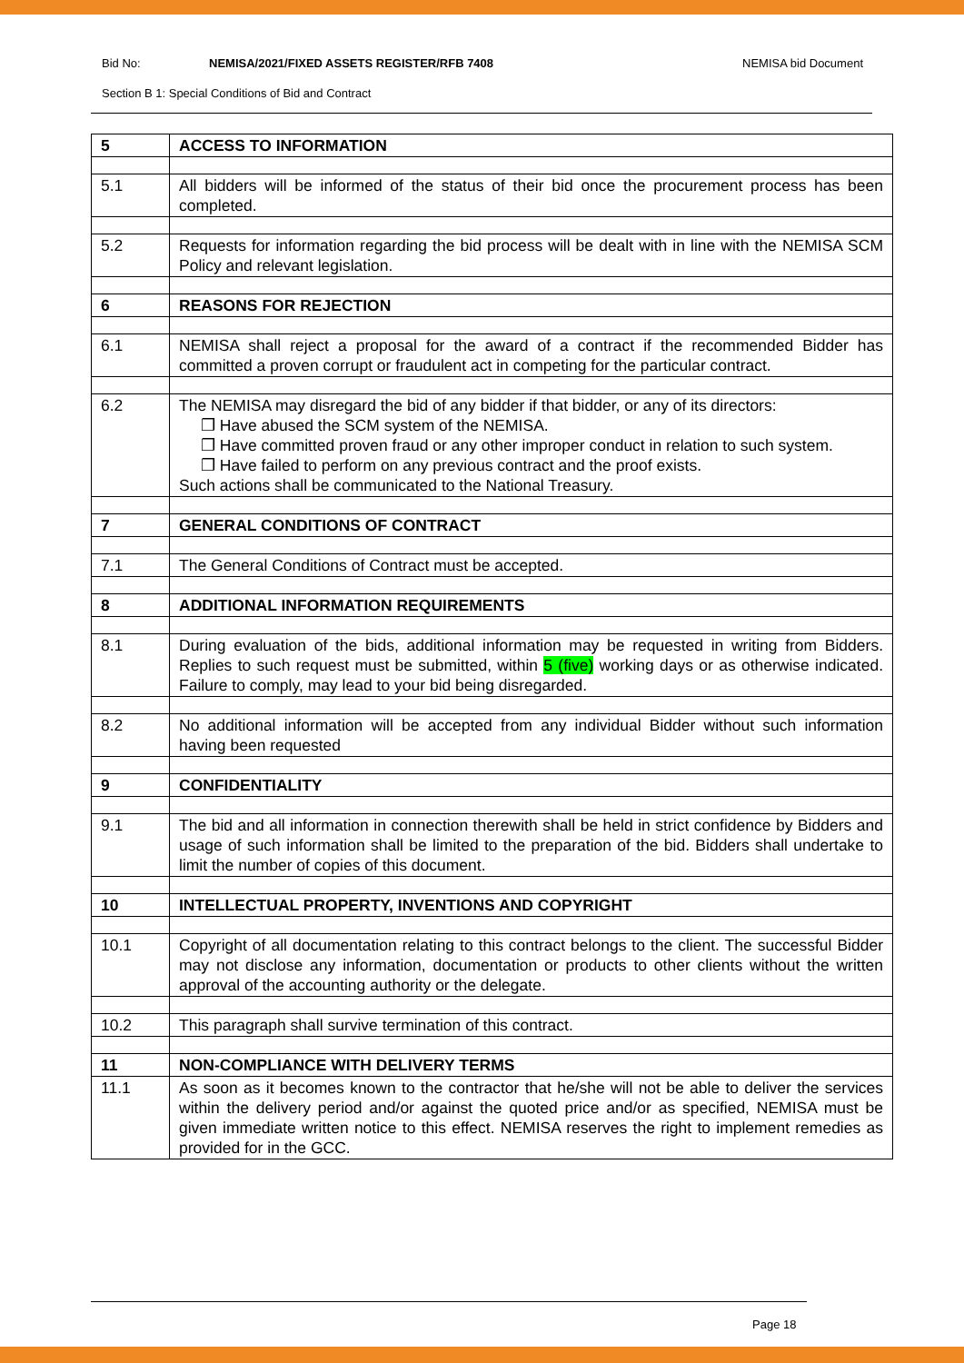Bid No: NEMISA/2021/FIXED ASSETS REGISTER/RFB 7408 NEMISA bid Document
Section B 1: Special Conditions of Bid and Contract
| 5 | ACCESS TO INFORMATION |
| 5.1 | All bidders will be informed of the status of their bid once the procurement process has been completed. |
| 5.2 | Requests for information regarding the bid process will be dealt with in line with the NEMISA SCM Policy and relevant legislation. |
| 6 | REASONS FOR REJECTION |
| 6.1 | NEMISA shall reject a proposal for the award of a contract if the recommended Bidder has committed a proven corrupt or fraudulent act in competing for the particular contract. |
| 6.2 | The NEMISA may disregard the bid of any bidder if that bidder, or any of its directors: ❒ Have abused the SCM system of the NEMISA. ❒ Have committed proven fraud or any other improper conduct in relation to such system. ❒ Have failed to perform on any previous contract and the proof exists. Such actions shall be communicated to the National Treasury. |
| 7 | GENERAL CONDITIONS OF CONTRACT |
| 7.1 | The General Conditions of Contract must be accepted. |
| 8 | ADDITIONAL INFORMATION REQUIREMENTS |
| 8.1 | During evaluation of the bids, additional information may be requested in writing from Bidders. Replies to such request must be submitted, within 5 (five) working days or as otherwise indicated. Failure to comply, may lead to your bid being disregarded. |
| 8.2 | No additional information will be accepted from any individual Bidder without such information having been requested |
| 9 | CONFIDENTIALITY |
| 9.1 | The bid and all information in connection therewith shall be held in strict confidence by Bidders and usage of such information shall be limited to the preparation of the bid. Bidders shall undertake to limit the number of copies of this document. |
| 10 | INTELLECTUAL PROPERTY, INVENTIONS AND COPYRIGHT |
| 10.1 | Copyright of all documentation relating to this contract belongs to the client. The successful Bidder may not disclose any information, documentation or products to other clients without the written approval of the accounting authority or the delegate. |
| 10.2 | This paragraph shall survive termination of this contract. |
| 11 | NON-COMPLIANCE WITH DELIVERY TERMS |
| 11.1 | As soon as it becomes known to the contractor that he/she will not be able to deliver the services within the delivery period and/or against the quoted price and/or as specified, NEMISA must be given immediate written notice to this effect. NEMISA reserves the right to implement remedies as provided for in the GCC. |
Page 18